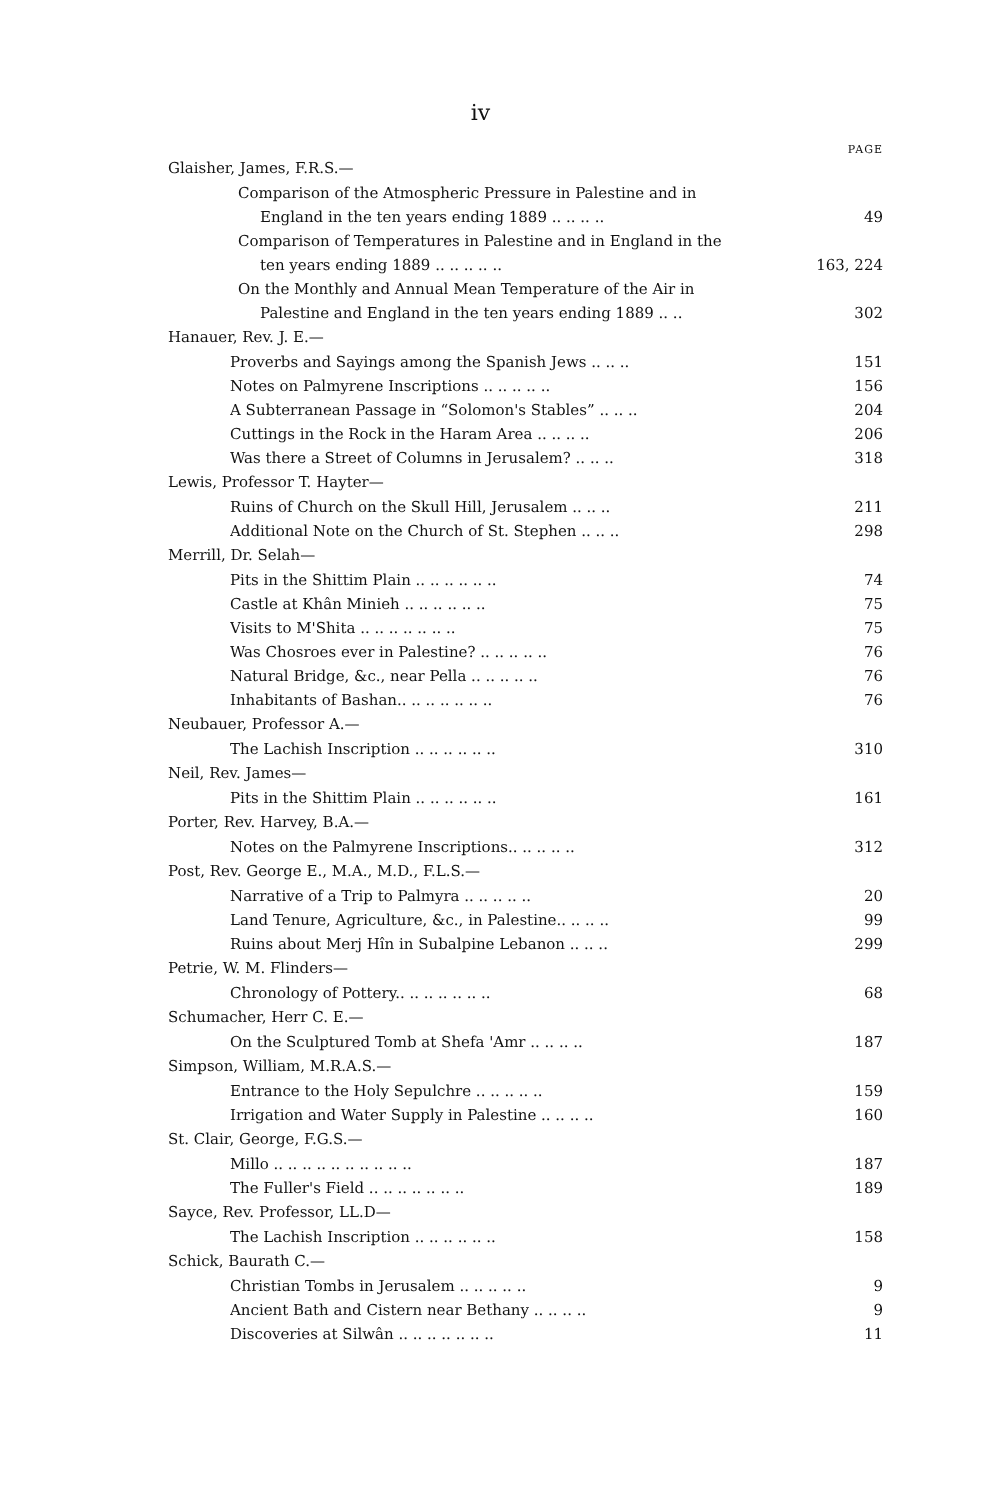iv
PAGE
Glaisher, James, F.R.S.—
Comparison of the Atmospheric Pressure in Palestine and in
England in the ten years ending 1889 .. .. .. .. 49
Comparison of Temperatures in Palestine and in England in the
ten years ending 1889 .. .. .. .. .. 163, 224
On the Monthly and Annual Mean Temperature of the Air in
Palestine and England in the ten years ending 1889 .. .. 302
Hanauer, Rev. J. E.—
Proverbs and Sayings among the Spanish Jews .. .. .. 151
Notes on Palmyrene Inscriptions .. .. .. .. .. 156
A Subterranean Passage in “Solomon's Stables” .. .. .. 204
Cuttings in the Rock in the Haram Area .. .. .. .. 206
Was there a Street of Columns in Jerusalem? .. .. .. 318
Lewis, Professor T. Hayter—
Ruins of Church on the Skull Hill, Jerusalem .. .. .. 211
Additional Note on the Church of St. Stephen .. .. .. 298
Merrill, Dr. Selah—
Pits in the Shittim Plain .. .. .. .. .. .. 74
Castle at Khân Minieh .. .. .. .. .. .. 75
Visits to M'Shita .. .. .. .. .. .. .. 75
Was Chosroes ever in Palestine? .. .. .. .. .. 76
Natural Bridge, &c., near Pella .. .. .. .. .. 76
Inhabitants of Bashan.. .. .. .. .. .. .. 76
Neubauer, Professor A.—
The Lachish Inscription .. .. .. .. .. .. 310
Neil, Rev. James—
Pits in the Shittim Plain .. .. .. .. .. .. 161
Porter, Rev. Harvey, B.A.—
Notes on the Palmyrene Inscriptions.. .. .. .. .. 312
Post, Rev. George E., M.A., M.D., F.L.S.—
Narrative of a Trip to Palmyra .. .. .. .. .. 20
Land Tenure, Agriculture, &c., in Palestine.. .. .. .. 99
Ruins about Merj Hîn in Subalpine Lebanon .. .. .. 299
Petrie, W. M. Flinders—
Chronology of Pottery.. .. .. .. .. .. .. 68
Schumacher, Herr C. E.—
On the Sculptured Tomb at Shefa 'Amr .. .. .. .. 187
Simpson, William, M.R.A.S.—
Entrance to the Holy Sepulchre .. .. .. .. .. 159
Irrigation and Water Supply in Palestine .. .. .. .. 160
St. Clair, George, F.G.S.—
Millo .. .. .. .. .. .. .. .. .. .. 187
The Fuller's Field .. .. .. .. .. .. .. 189
Sayce, Rev. Professor, LL.D—
The Lachish Inscription .. .. .. .. .. .. 158
Schick, Baurath C.—
Christian Tombs in Jerusalem .. .. .. .. .. 9
Ancient Bath and Cistern near Bethany .. .. .. .. 9
Discoveries at Silwân .. .. .. .. .. .. .. 11